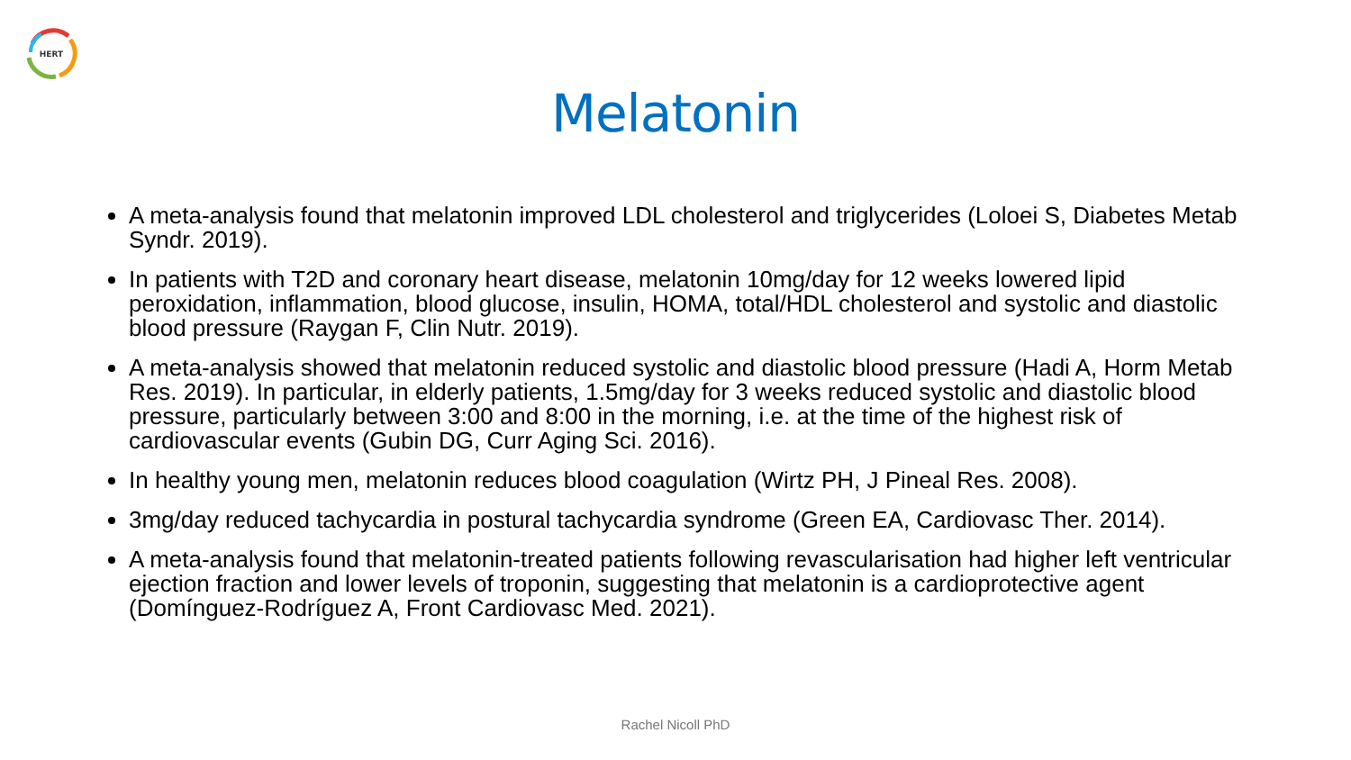HERT
Melatonin
A meta-analysis found that melatonin improved LDL cholesterol and triglycerides (Loloei S, Diabetes Metab Syndr. 2019).
In patients with T2D and coronary heart disease, melatonin 10mg/day for 12 weeks lowered lipid peroxidation, inflammation, blood glucose, insulin, HOMA, total/HDL cholesterol and systolic and diastolic blood pressure (Raygan F, Clin Nutr. 2019).
A meta-analysis showed that melatonin reduced systolic and diastolic blood pressure (Hadi A, Horm Metab Res. 2019). In particular, in elderly patients, 1.5mg/day for 3 weeks reduced systolic and diastolic blood pressure, particularly between 3:00 and 8:00 in the morning, i.e. at the time of the highest risk of cardiovascular events (Gubin DG, Curr Aging Sci. 2016).
In healthy young men, melatonin reduces blood coagulation (Wirtz PH, J Pineal Res. 2008).
3mg/day reduced tachycardia in postural tachycardia syndrome (Green EA, Cardiovasc Ther. 2014).
A meta-analysis found that melatonin-treated patients following revascularisation had higher left ventricular ejection fraction and lower levels of troponin, suggesting that melatonin is a cardioprotective agent (Domínguez-Rodríguez A, Front Cardiovasc Med. 2021).
Rachel Nicoll PhD